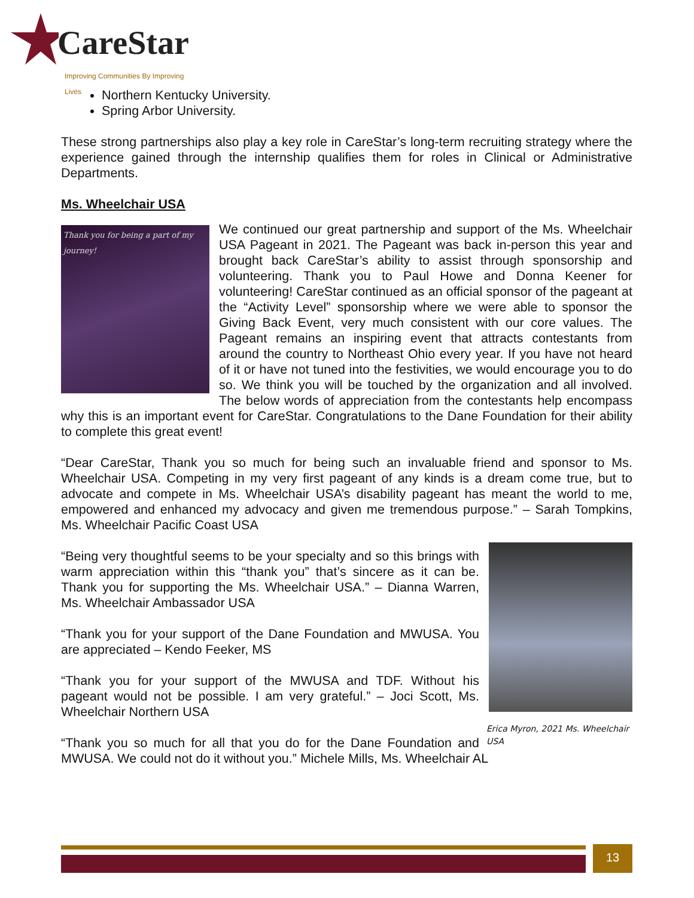CareStar
Improving Communities By Improving Lives
Northern Kentucky University.
Spring Arbor University.
These strong partnerships also play a key role in CareStar’s long-term recruiting strategy where the experience gained through the internship qualifies them for roles in Clinical or Administrative Departments.
Ms. Wheelchair USA
Thank you for being a part of my journey!
We continued our great partnership and support of the Ms. Wheelchair USA Pageant in 2021. The Pageant was back in-person this year and brought back CareStar’s ability to assist through sponsorship and volunteering. Thank you to Paul Howe and Donna Keener for volunteering! CareStar continued as an official sponsor of the pageant at the “Activity Level” sponsorship where we were able to sponsor the Giving Back Event, very much consistent with our core values. The Pageant remains an inspiring event that attracts contestants from around the country to Northeast Ohio every year. If you have not heard of it or have not tuned into the festivities, we would encourage you to do so. We think you will be touched by the organization and all involved. The below words of appreciation from the contestants help encompass why this is an important event for CareStar. Congratulations to the Dane Foundation for their ability to complete this great event!
“Dear CareStar, Thank you so much for being such an invaluable friend and sponsor to Ms. Wheelchair USA. Competing in my very first pageant of any kinds is a dream come true, but to advocate and compete in Ms. Wheelchair USA’s disability pageant has meant the world to me, empowered and enhanced my advocacy and given me tremendous purpose.” – Sarah Tompkins, Ms. Wheelchair Pacific Coast USA
Erica Myron, 2021 Ms. Wheelchair USA
“Being very thoughtful seems to be your specialty and so this brings with warm appreciation within this “thank you” that’s sincere as it can be. Thank you for supporting the Ms. Wheelchair USA.” – Dianna Warren, Ms. Wheelchair Ambassador USA
“Thank you for your support of the Dane Foundation and MWUSA. You are appreciated – Kendo Feeker, MS
“Thank you for your support of the MWUSA and TDF. Without his pageant would not be possible. I am very grateful.” – Joci Scott, Ms. Wheelchair Northern USA
“Thank you so much for all that you do for the Dane Foundation and MWUSA. We could not do it without you.” Michele Mills, Ms. Wheelchair AL
13